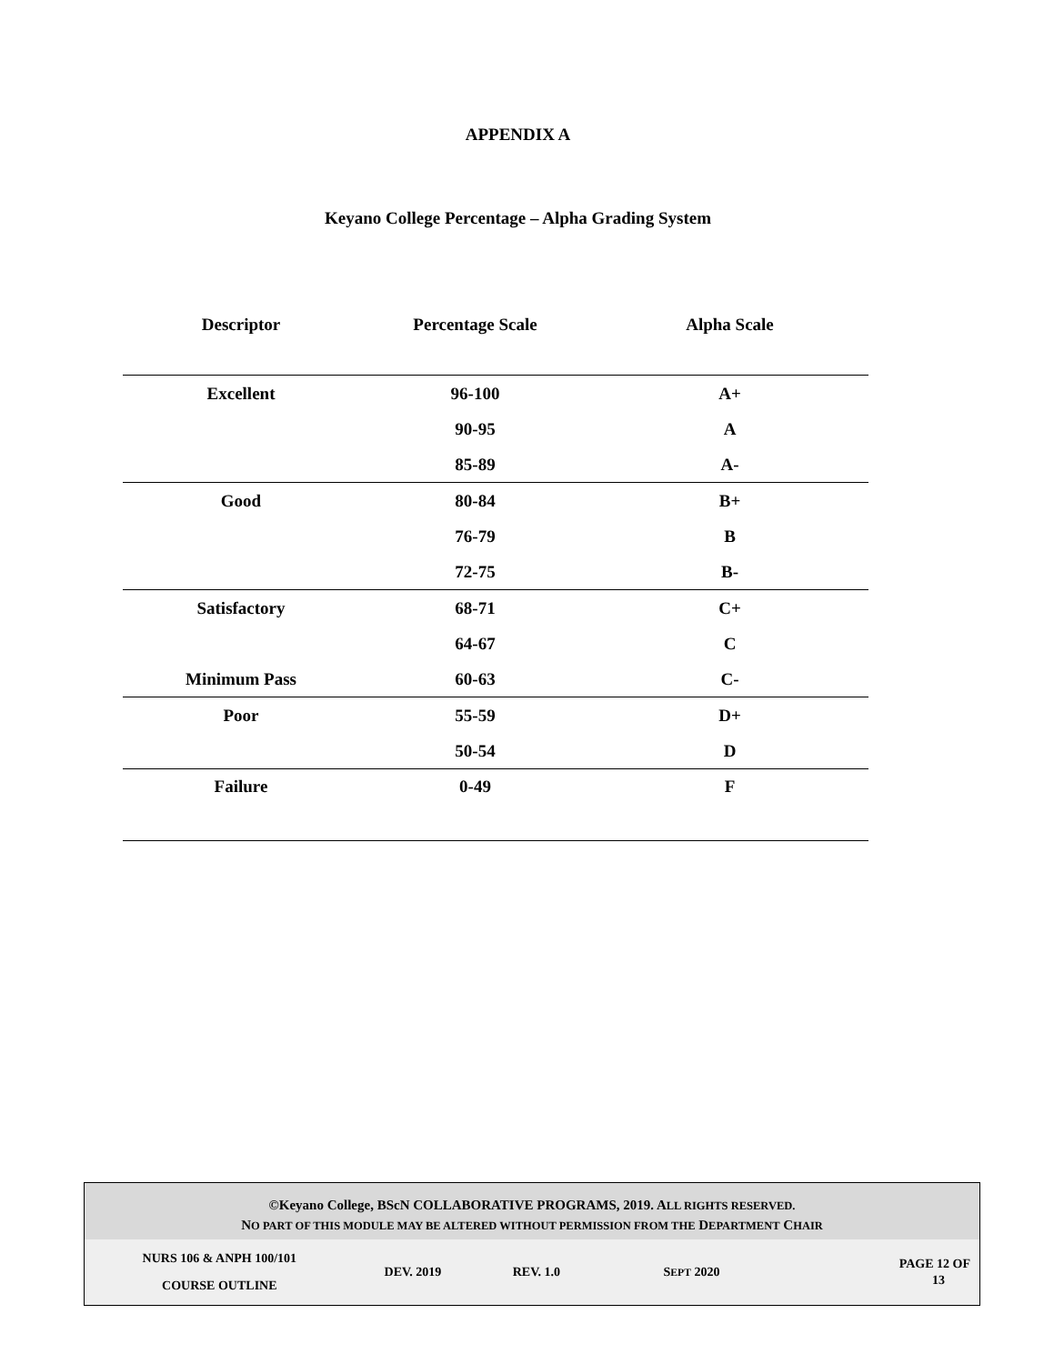APPENDIX A
Keyano College Percentage – Alpha Grading System
Descriptor Percentage Scale Alpha Scale
| Excellent | 96-100 | A+ |
| | 90-95 | A |
| | 85-89 | A- |
| Good | 80-84 | B+ |
| | 76-79 | B |
| | 72-75 | B- |
| Satisfactory | 68-71 | C+ |
| | 64-67 | C |
| Minimum Pass | 60-63 | C- |
| Poor | 55-59 | D+ |
| | 50-54 | D |
| Failure | 0-49 | F |
©Keyano College, BScN COLLABORATIVE PROGRAMS, 2019. ALL RIGHTS RESERVED.
NO PART OF THIS MODULE MAY BE ALTERED WITHOUT PERMISSION FROM THE DEPARTMENT CHAIR
NURS 106 & ANPH 100/101
COURSE OUTLINE
DEV. 2019 REV. 1.0 SEPT 2020
PAGE 12 OF
13